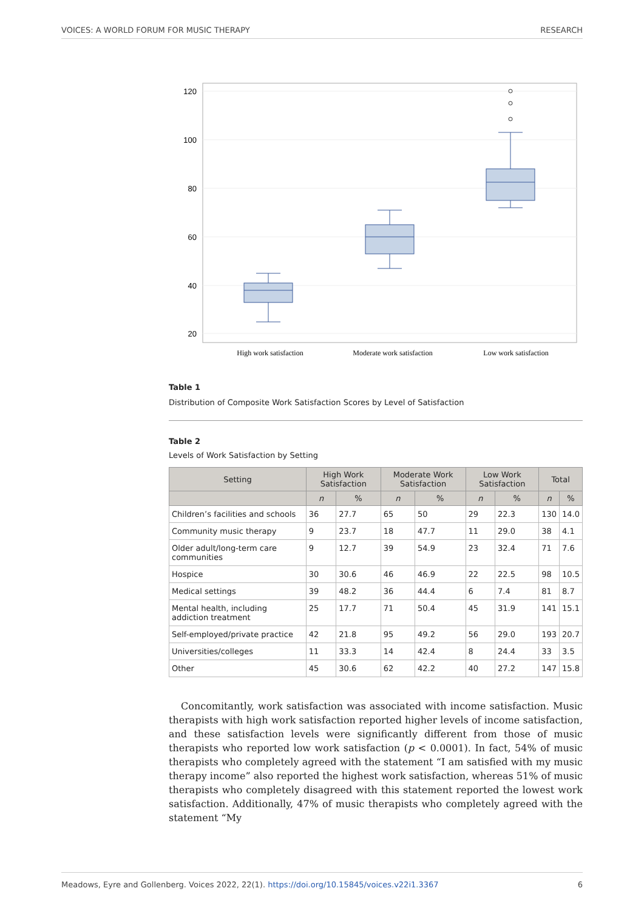VOICES: A WORLD FORUM FOR MUSIC THERAPY RESEARCH
120
100
80
60
40
20
High work satisfaction
Moderate work satisfaction
Low work satisfaction
Table 1
Distribution of Composite Work Satisfaction Scores by Level of Satisfaction
Table 2
Levels of Work Satisfaction by Setting
| Setting | High Work Satisfaction | | Moderate Work Satisfaction | | Low Work Satisfaction | | Total | |
| --- | --- | --- | --- | --- | --- | --- | --- | --- |
| | n | % | n | % | n | % | n | % |
| Children’s facilities and schools | 36 | 27.7 | 65 | 50 | 29 | 22.3 | 130 | 14.0 |
| Community music therapy | 9 | 23.7 | 18 | 47.7 | 11 | 29.0 | 38 | 4.1 |
| Older adult/long-term care communities | 9 | 12.7 | 39 | 54.9 | 23 | 32.4 | 71 | 7.6 |
| Hospice | 30 | 30.6 | 46 | 46.9 | 22 | 22.5 | 98 | 10.5 |
| Medical settings | 39 | 48.2 | 36 | 44.4 | 6 | 7.4 | 81 | 8.7 |
| Mental health, including addiction treatment | 25 | 17.7 | 71 | 50.4 | 45 | 31.9 | 141 | 15.1 |
| Self-employed/private practice | 42 | 21.8 | 95 | 49.2 | 56 | 29.0 | 193 | 20.7 |
| Universities/colleges | 11 | 33.3 | 14 | 42.4 | 8 | 24.4 | 33 | 3.5 |
| Other | 45 | 30.6 | 62 | 42.2 | 40 | 27.2 | 147 | 15.8 |
Concomitantly, work satisfaction was associated with income satisfaction. Music therapists with high work satisfaction reported higher levels of income satisfaction, and these satisfaction levels were significantly different from those of music therapists who reported low work satisfaction (p < 0.0001). In fact, 54% of music therapists who completely agreed with the statement “I am satisfied with my music therapy income” also reported the highest work satisfaction, whereas 51% of music therapists who completely disagreed with this statement reported the lowest work satisfaction. Additionally, 47% of music therapists who completely agreed with the statement “My
Meadows, Eyre and Gollenberg. Voices 2022, 22(1). https://doi.org/10.15845/voices.v22i1.3367 6